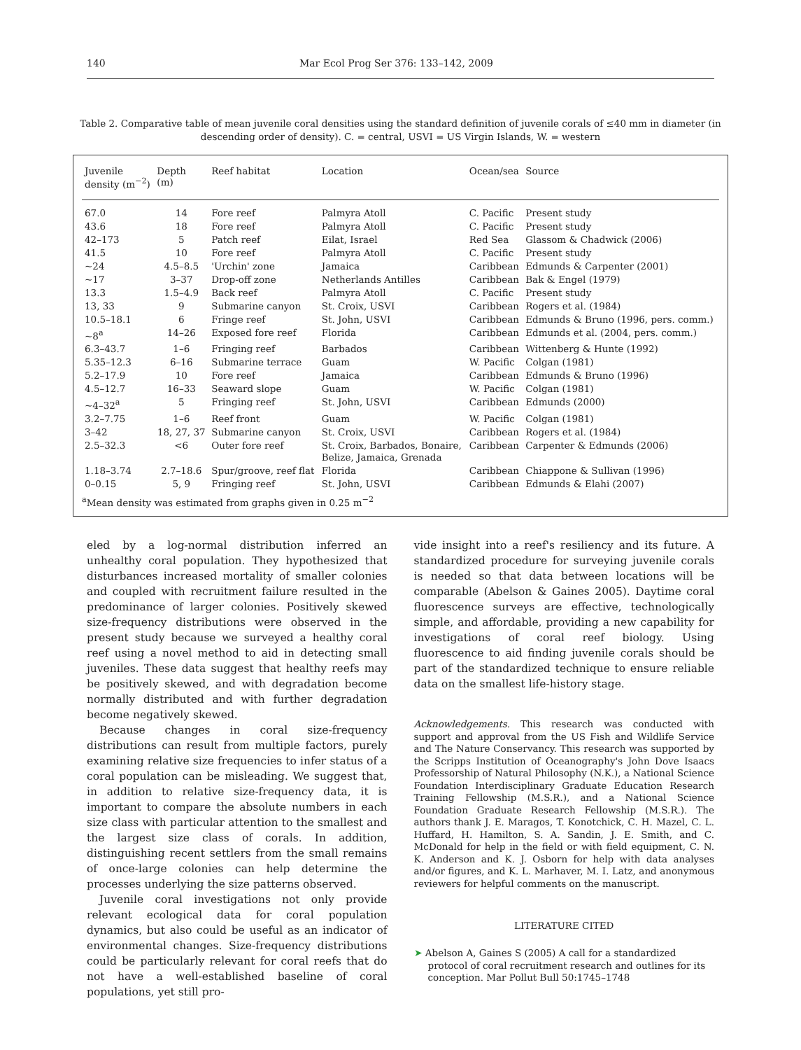140 Mar Ecol Prog Ser 376: 133–142, 2009
Table 2. Comparative table of mean juvenile coral densities using the standard definition of juvenile corals of ≤40 mm in diameter (in descending order of density). C. = central, USVI = US Virgin Islands, W. = western
| Juvenile density (m<sup>−2</sup>) | Depth (m) | Reef habitat | Location | Ocean/sea | Source |
| --- | --- | --- | --- | --- | --- |
| 67.0 | 14 | Fore reef | Palmyra Atoll | C. Pacific | Present study |
| 43.6 | 18 | Fore reef | Palmyra Atoll | C. Pacific | Present study |
| 42–173 | 5 | Patch reef | Eilat, Israel | Red Sea | Glassom & Chadwick (2006) |
| 41.5 | 10 | Fore reef | Palmyra Atoll | C. Pacific | Present study |
| ~24 | 4.5–8.5 | 'Urchin' zone | Jamaica | Caribbean | Edmunds & Carpenter (2001) |
| ~17 | 3–37 | Drop-off zone | Netherlands Antilles | Caribbean | Bak & Engel (1979) |
| 13.3 | 1.5–4.9 | Back reef | Palmyra Atoll | C. Pacific | Present study |
| 13, 33 | 9 | Submarine canyon | St. Croix, USVI | Caribbean | Rogers et al. (1984) |
| 10.5–18.1 | 6 | Fringe reef | St. John, USVI | Caribbean | Edmunds & Bruno (1996, pers. comm.) |
| ~8<sup>a</sup> | 14–26 | Exposed fore reef | Florida | Caribbean | Edmunds et al. (2004, pers. comm.) |
| 6.3–43.7 | 1–6 | Fringing reef | Barbados | Caribbean | Wittenberg & Hunte (1992) |
| 5.35–12.3 | 6–16 | Submarine terrace | Guam | W. Pacific | Colgan (1981) |
| 5.2–17.9 | 10 | Fore reef | Jamaica | Caribbean | Edmunds & Bruno (1996) |
| 4.5–12.7 | 16–33 | Seaward slope | Guam | W. Pacific | Colgan (1981) |
| ~4–32<sup>a</sup> | 5 | Fringing reef | St. John, USVI | Caribbean | Edmunds (2000) |
| 3.2–7.75 | 1–6 | Reef front | Guam | W. Pacific | Colgan (1981) |
| 3–42 | 18, 27, 37 | Submarine canyon | St. Croix, USVI | Caribbean | Rogers et al. (1984) |
| 2.5–32.3 | <6 | Outer fore reef | St. Croix, Barbados, Bonaire, Belize, Jamaica, Grenada | Caribbean | Carpenter & Edmunds (2006) |
| 1.18–3.74 | 2.7–18.6 | Spur/groove, reef flat | Florida | Caribbean | Chiappone & Sullivan (1996) |
| 0–0.15 | 5, 9 | Fringing reef | St. John, USVI | Caribbean | Edmunds & Elahi (2007) |
<sup>a</sup> Mean density was estimated from graphs given in 0.25 m<sup>−2</sup>
eled by a log-normal distribution inferred an unhealthy coral population. They hypothesized that disturbances increased mortality of smaller colonies and coupled with recruitment failure resulted in the predominance of larger colonies. Positively skewed size-frequency distributions were observed in the present study because we surveyed a healthy coral reef using a novel method to aid in detecting small juveniles. These data suggest that healthy reefs may be positively skewed, and with degradation become normally distributed and with further degradation become negatively skewed.
Because changes in coral size-frequency distributions can result from multiple factors, purely examining relative size frequencies to infer status of a coral population can be misleading. We suggest that, in addition to relative size-frequency data, it is important to compare the absolute numbers in each size class with particular attention to the smallest and the largest size class of corals. In addition, distinguishing recent settlers from the small remains of once-large colonies can help determine the processes underlying the size patterns observed.
Juvenile coral investigations not only provide relevant ecological data for coral population dynamics, but also could be useful as an indicator of environmental changes. Size-frequency distributions could be particularly relevant for coral reefs that do not have a well-established baseline of coral populations, yet still pro-
vide insight into a reef's resiliency and its future. A standardized procedure for surveying juvenile corals is needed so that data between locations will be comparable (Abelson & Gaines 2005). Daytime coral fluorescence surveys are effective, technologically simple, and affordable, providing a new capability for investigations of coral reef biology. Using fluorescence to aid finding juvenile corals should be part of the standardized technique to ensure reliable data on the smallest life-history stage.
Acknowledgements. This research was conducted with support and approval from the US Fish and Wildlife Service and The Nature Conservancy. This research was supported by the Scripps Institution of Oceanography's John Dove Isaacs Professorship of Natural Philosophy (N.K.), a National Science Foundation Interdisciplinary Graduate Education Research Training Fellowship (M.S.R.), and a National Science Foundation Graduate Research Fellowship (M.S.R.). The authors thank J. E. Maragos, T. Konotchick, C. H. Mazel, C. L. Huffard, H. Hamilton, S. A. Sandin, J. E. Smith, and C. McDonald for help in the field or with field equipment, C. N. K. Anderson and K. J. Osborn for help with data analyses and/or figures, and K. L. Marhaver, M. I. Latz, and anonymous reviewers for helpful comments on the manuscript.
LITERATURE CITED
➤ Abelson A, Gaines S (2005) A call for a standardized protocol of coral recruitment research and outlines for its conception. Mar Pollut Bull 50:1745–1748